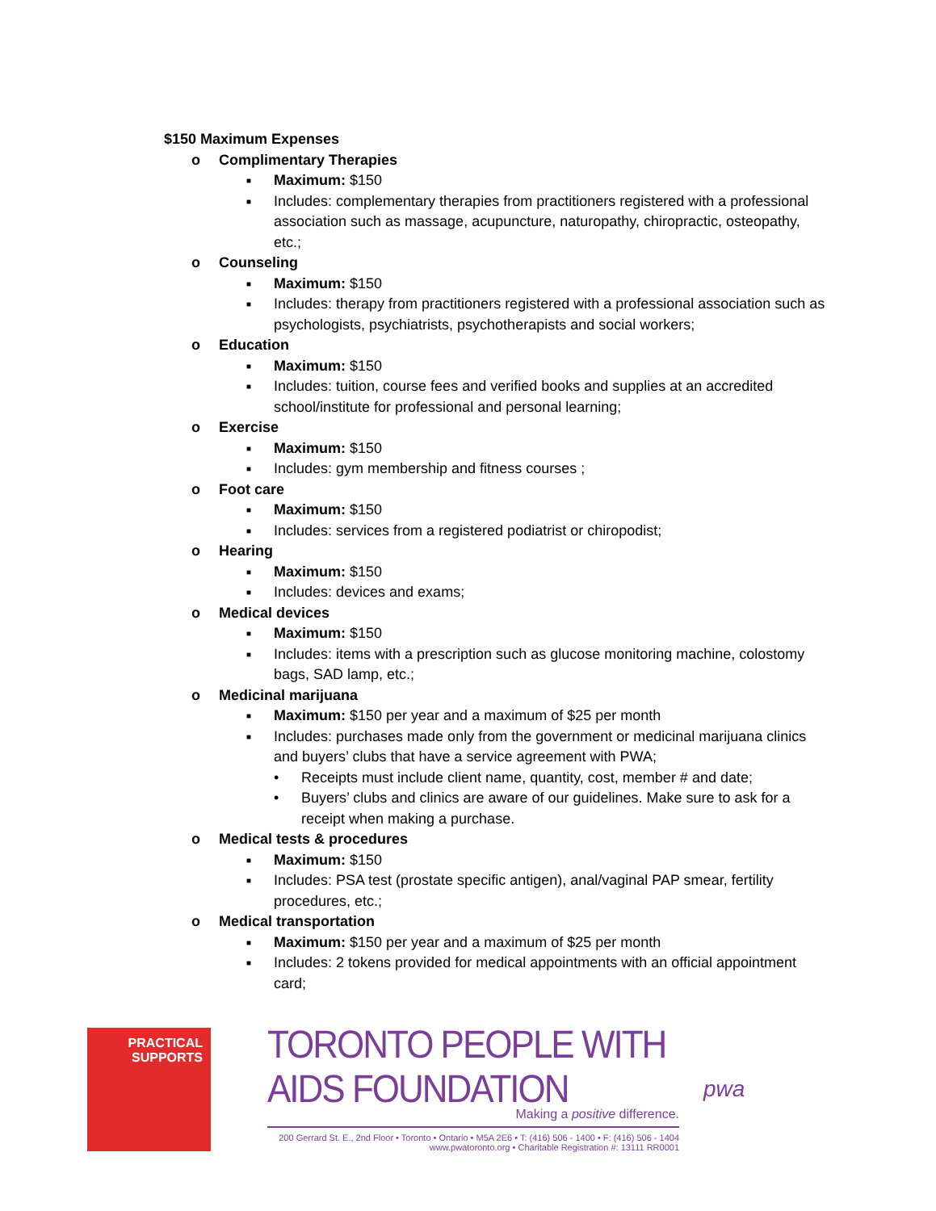$150 Maximum Expenses
o Complimentary Therapies
■ Maximum: $150
■ Includes: complementary therapies from practitioners registered with a professional association such as massage, acupuncture, naturopathy, chiropractic, osteopathy, etc.;
o Counseling
■ Maximum: $150
■ Includes: therapy from practitioners registered with a professional association such as psychologists, psychiatrists, psychotherapists and social workers;
o Education
■ Maximum: $150
■ Includes: tuition, course fees and verified books and supplies at an accredited school/institute for professional and personal learning;
o Exercise
■ Maximum: $150
■ Includes: gym membership and fitness courses ;
o Foot care
■ Maximum: $150
■ Includes: services from a registered podiatrist or chiropodist;
o Hearing
■ Maximum: $150
■ Includes: devices and exams;
o Medical devices
■ Maximum: $150
■ Includes: items with a prescription such as glucose monitoring machine, colostomy bags, SAD lamp, etc.;
o Medicinal marijuana
■ Maximum: $150 per year and a maximum of $25 per month
■ Includes: purchases made only from the government or medicinal marijuana clinics and buyers’ clubs that have a service agreement with PWA;
• Receipts must include client name, quantity, cost, member # and date;
• Buyers’ clubs and clinics are aware of our guidelines. Make sure to ask for a receipt when making a purchase.
o Medical tests & procedures
■ Maximum: $150
■ Includes: PSA test (prostate specific antigen), anal/vaginal PAP smear, fertility procedures, etc.;
o Medical transportation
■ Maximum: $150 per year and a maximum of $25 per month
■ Includes: 2 tokens provided for medical appointments with an official appointment card;
PRACTICAL
SUPPORTS
TORONTO PEOPLE WITH AIDS FOUNDATION
Making a positive difference.
200 Gerrard St. E., 2nd Floor • Toronto • Ontario • M5A 2E6 • T: (416) 506 - 1400 • F: (416) 506 - 1404
www.pwatoronto.org • Charitable Registration #: 13111 RR0001
pwa